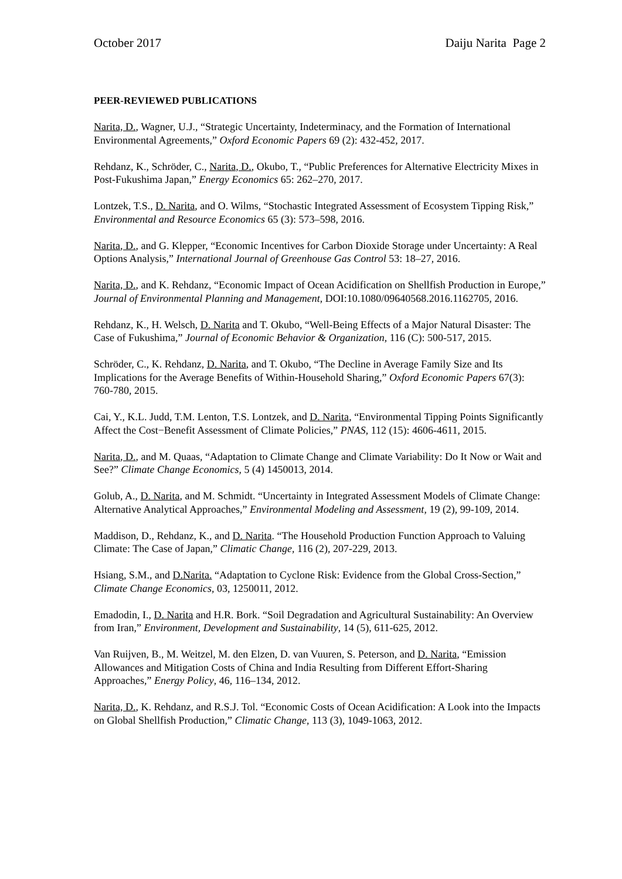October 2017 Daiju Narita Page 2
PEER-REVIEWED PUBLICATIONS
Narita, D., Wagner, U.J., “Strategic Uncertainty, Indeterminacy, and the Formation of International Environmental Agreements,” Oxford Economic Papers 69 (2): 432-452, 2017.
Rehdanz, K., Schröder, C., Narita, D., Okubo, T., “Public Preferences for Alternative Electricity Mixes in Post-Fukushima Japan,” Energy Economics 65: 262–270, 2017.
Lontzek, T.S., D. Narita, and O. Wilms, “Stochastic Integrated Assessment of Ecosystem Tipping Risk,” Environmental and Resource Economics 65 (3): 573–598, 2016.
Narita, D., and G. Klepper, “Economic Incentives for Carbon Dioxide Storage under Uncertainty: A Real Options Analysis,” International Journal of Greenhouse Gas Control 53: 18–27, 2016.
Narita, D., and K. Rehdanz, “Economic Impact of Ocean Acidification on Shellfish Production in Europe,” Journal of Environmental Planning and Management, DOI:10.1080/09640568.2016.1162705, 2016.
Rehdanz, K., H. Welsch, D. Narita and T. Okubo, “Well-Being Effects of a Major Natural Disaster: The Case of Fukushima,” Journal of Economic Behavior & Organization, 116 (C): 500-517, 2015.
Schröder, C., K. Rehdanz, D. Narita, and T. Okubo, “The Decline in Average Family Size and Its Implications for the Average Benefits of Within-Household Sharing,” Oxford Economic Papers 67(3): 760-780, 2015.
Cai, Y., K.L. Judd, T.M. Lenton, T.S. Lontzek, and D. Narita, “Environmental Tipping Points Significantly Affect the Cost−Benefit Assessment of Climate Policies,” PNAS, 112 (15): 4606-4611, 2015.
Narita, D., and M. Quaas, “Adaptation to Climate Change and Climate Variability: Do It Now or Wait and See?” Climate Change Economics, 5 (4) 1450013, 2014.
Golub, A., D. Narita, and M. Schmidt. “Uncertainty in Integrated Assessment Models of Climate Change: Alternative Analytical Approaches,” Environmental Modeling and Assessment, 19 (2), 99-109, 2014.
Maddison, D., Rehdanz, K., and D. Narita. “The Household Production Function Approach to Valuing Climate: The Case of Japan,” Climatic Change, 116 (2), 207-229, 2013.
Hsiang, S.M., and D.Narita. “Adaptation to Cyclone Risk: Evidence from the Global Cross-Section,” Climate Change Economics, 03, 1250011, 2012.
Emadodin, I., D. Narita and H.R. Bork. “Soil Degradation and Agricultural Sustainability: An Overview from Iran,” Environment, Development and Sustainability, 14 (5), 611-625, 2012.
Van Ruijven, B., M. Weitzel, M. den Elzen, D. van Vuuren, S. Peterson, and D. Narita, “Emission Allowances and Mitigation Costs of China and India Resulting from Different Effort-Sharing Approaches,” Energy Policy, 46, 116–134, 2012.
Narita, D., K. Rehdanz, and R.S.J. Tol. “Economic Costs of Ocean Acidification: A Look into the Impacts on Global Shellfish Production,” Climatic Change, 113 (3), 1049-1063, 2012.